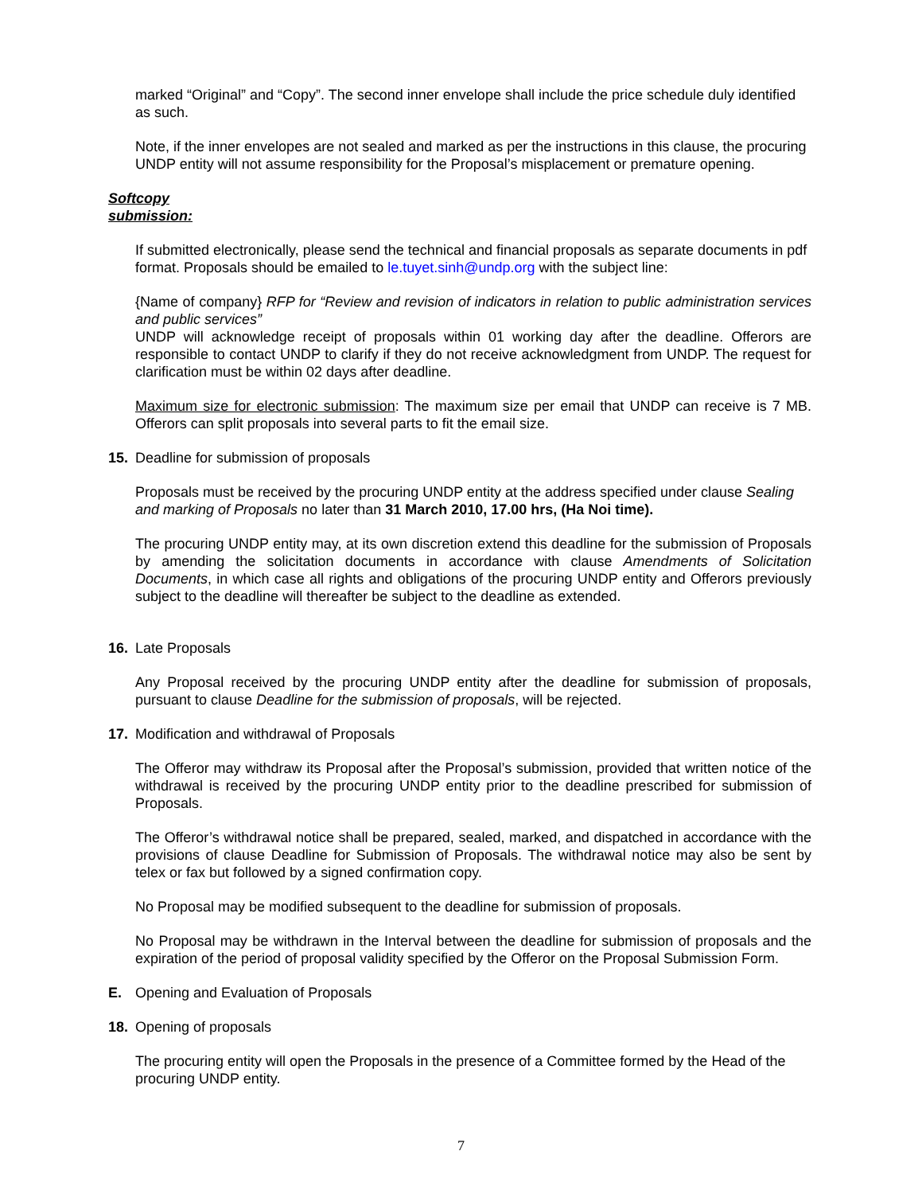marked “Original” and “Copy”. The second inner envelope shall include the price schedule duly identified as such.
Note, if the inner envelopes are not sealed and marked as per the instructions in this clause, the procuring UNDP entity will not assume responsibility for the Proposal’s misplacement or premature opening.
Softcopy submission:
If submitted electronically, please send the technical and financial proposals as separate documents in pdf format. Proposals should be emailed to le.tuyet.sinh@undp.org with the subject line:
{Name of company} RFP for “Review and revision of indicators in relation to public administration services and public services”
UNDP will acknowledge receipt of proposals within 01 working day after the deadline. Offerors are responsible to contact UNDP to clarify if they do not receive acknowledgment from UNDP. The request for clarification must be within 02 days after deadline.
Maximum size for electronic submission: The maximum size per email that UNDP can receive is 7 MB. Offerors can split proposals into several parts to fit the email size.
15. Deadline for submission of proposals
Proposals must be received by the procuring UNDP entity at the address specified under clause Sealing and marking of Proposals no later than 31 March 2010, 17.00 hrs, (Ha Noi time).
The procuring UNDP entity may, at its own discretion extend this deadline for the submission of Proposals by amending the solicitation documents in accordance with clause Amendments of Solicitation Documents, in which case all rights and obligations of the procuring UNDP entity and Offerors previously subject to the deadline will thereafter be subject to the deadline as extended.
16. Late Proposals
Any Proposal received by the procuring UNDP entity after the deadline for submission of proposals, pursuant to clause Deadline for the submission of proposals, will be rejected.
17. Modification and withdrawal of Proposals
The Offeror may withdraw its Proposal after the Proposal’s submission, provided that written notice of the withdrawal is received by the procuring UNDP entity prior to the deadline prescribed for submission of Proposals.
The Offeror’s withdrawal notice shall be prepared, sealed, marked, and dispatched in accordance with the provisions of clause Deadline for Submission of Proposals. The withdrawal notice may also be sent by telex or fax but followed by a signed confirmation copy.
No Proposal may be modified subsequent to the deadline for submission of proposals.
No Proposal may be withdrawn in the Interval between the deadline for submission of proposals and the expiration of the period of proposal validity specified by the Offeror on the Proposal Submission Form.
E. Opening and Evaluation of Proposals
18. Opening of proposals
The procuring entity will open the Proposals in the presence of a Committee formed by the Head of the procuring UNDP entity.
7